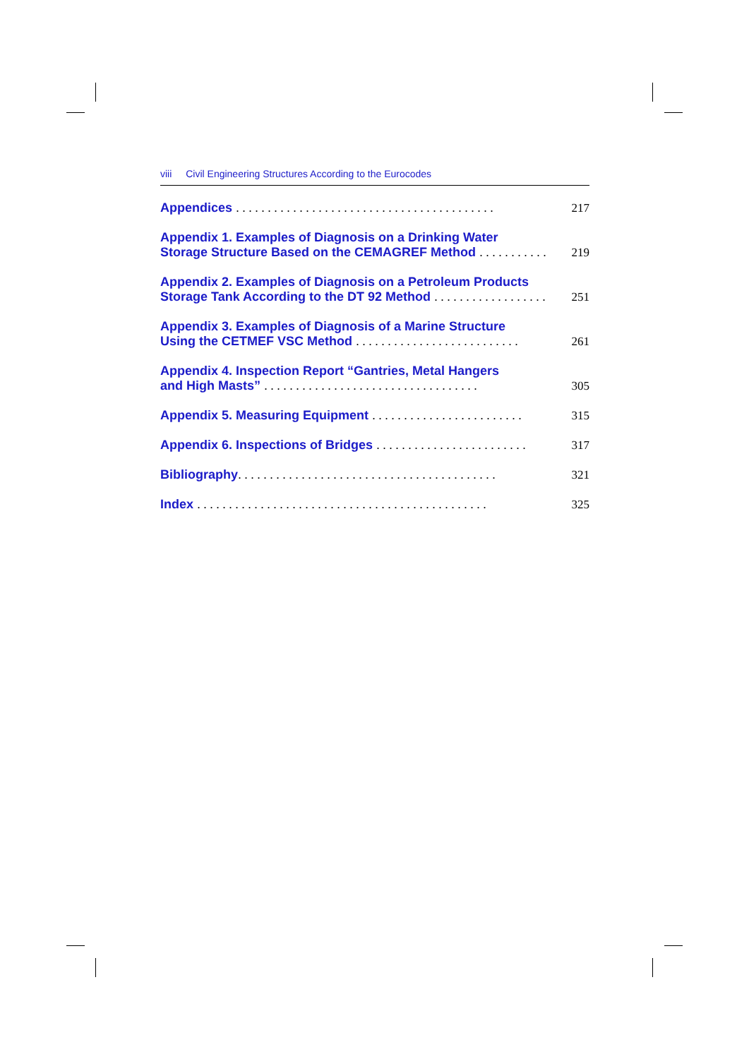viii Civil Engineering Structures According to the Eurocodes
Appendices .........................................
217
Appendix 1. Examples of Diagnosis on a Drinking Water
Storage Structure Based on the CEMAGREF Method ...........
219
Appendix 2. Examples of Diagnosis on a Petroleum Products
Storage Tank According to the DT 92 Method ..................
251
Appendix 3. Examples of Diagnosis of a Marine Structure
Using the CETMEF VSC Method ..........................
261
Appendix 4. Inspection Report “Gantries, Metal Hangers
and High Masts” ..................................
305
Appendix 5. Measuring Equipment ........................
315
Appendix 6. Inspections of Bridges ........................
317
Bibliography.........................................
321
Index ..............................................
325